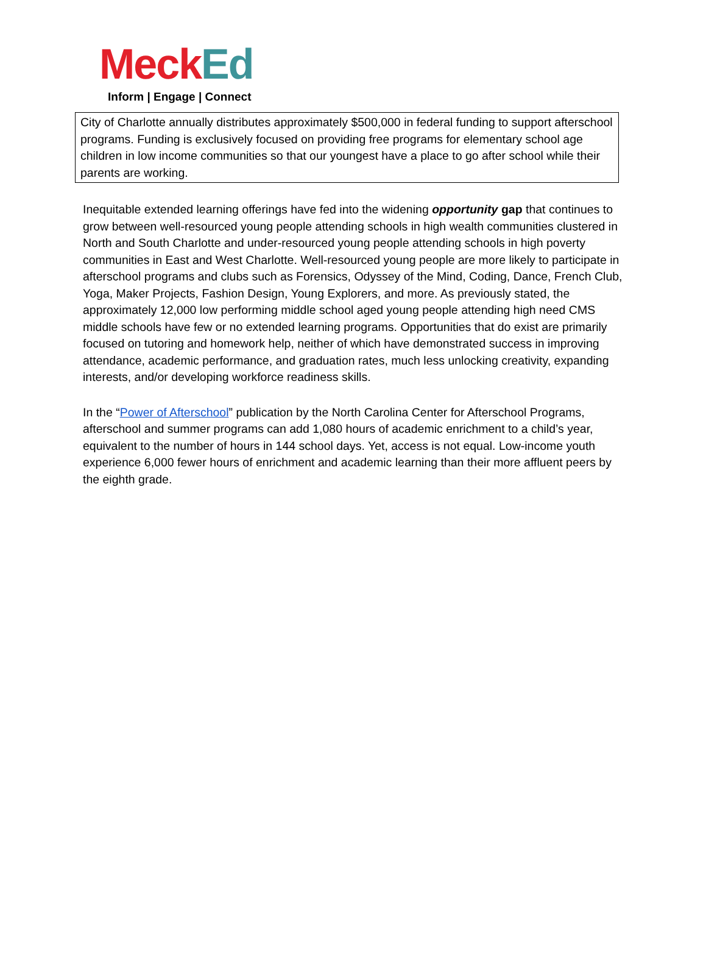Meck Ed
Inform | Engage | Connect
City of Charlotte annually distributes approximately $500,000 in federal funding to support afterschool programs. Funding is exclusively focused on providing free programs for elementary school age children in low income communities so that our youngest have a place to go after school while their parents are working.
Inequitable extended learning offerings have fed into the widening opportunity gap that continues to grow between well-resourced young people attending schools in high wealth communities clustered in North and South Charlotte and under-resourced young people attending schools in high poverty communities in East and West Charlotte. Well-resourced young people are more likely to participate in afterschool programs and clubs such as Forensics, Odyssey of the Mind, Coding, Dance, French Club, Yoga, Maker Projects, Fashion Design, Young Explorers, and more. As previously stated, the approximately 12,000 low performing middle school aged young people attending high need CMS middle schools have few or no extended learning programs. Opportunities that do exist are primarily focused on tutoring and homework help, neither of which have demonstrated success in improving attendance, academic performance, and graduation rates, much less unlocking creativity, expanding interests, and/or developing workforce readiness skills.
In the “Power of Afterschool” publication by the North Carolina Center for Afterschool Programs, afterschool and summer programs can add 1,080 hours of academic enrichment to a child’s year, equivalent to the number of hours in 144 school days. Yet, access is not equal. Low-income youth experience 6,000 fewer hours of enrichment and academic learning than their more affluent peers by the eighth grade.